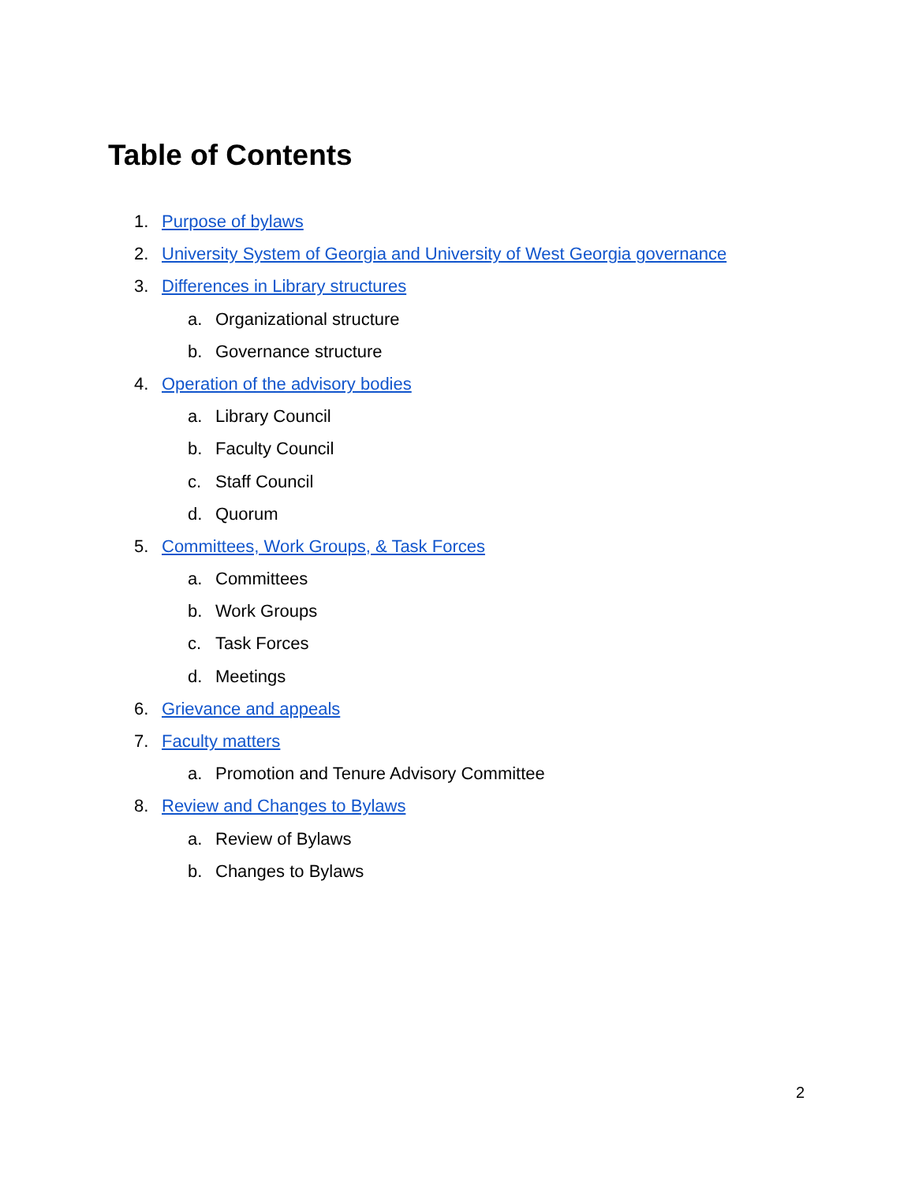Table of Contents
1. Purpose of bylaws
2. University System of Georgia and University of West Georgia governance
3. Differences in Library structures
a. Organizational structure
b. Governance structure
4. Operation of the advisory bodies
a. Library Council
b. Faculty Council
c. Staff Council
d. Quorum
5. Committees, Work Groups, & Task Forces
a. Committees
b. Work Groups
c. Task Forces
d. Meetings
6. Grievance and appeals
7. Faculty matters
a. Promotion and Tenure Advisory Committee
8. Review and Changes to Bylaws
a. Review of Bylaws
b. Changes to Bylaws
2